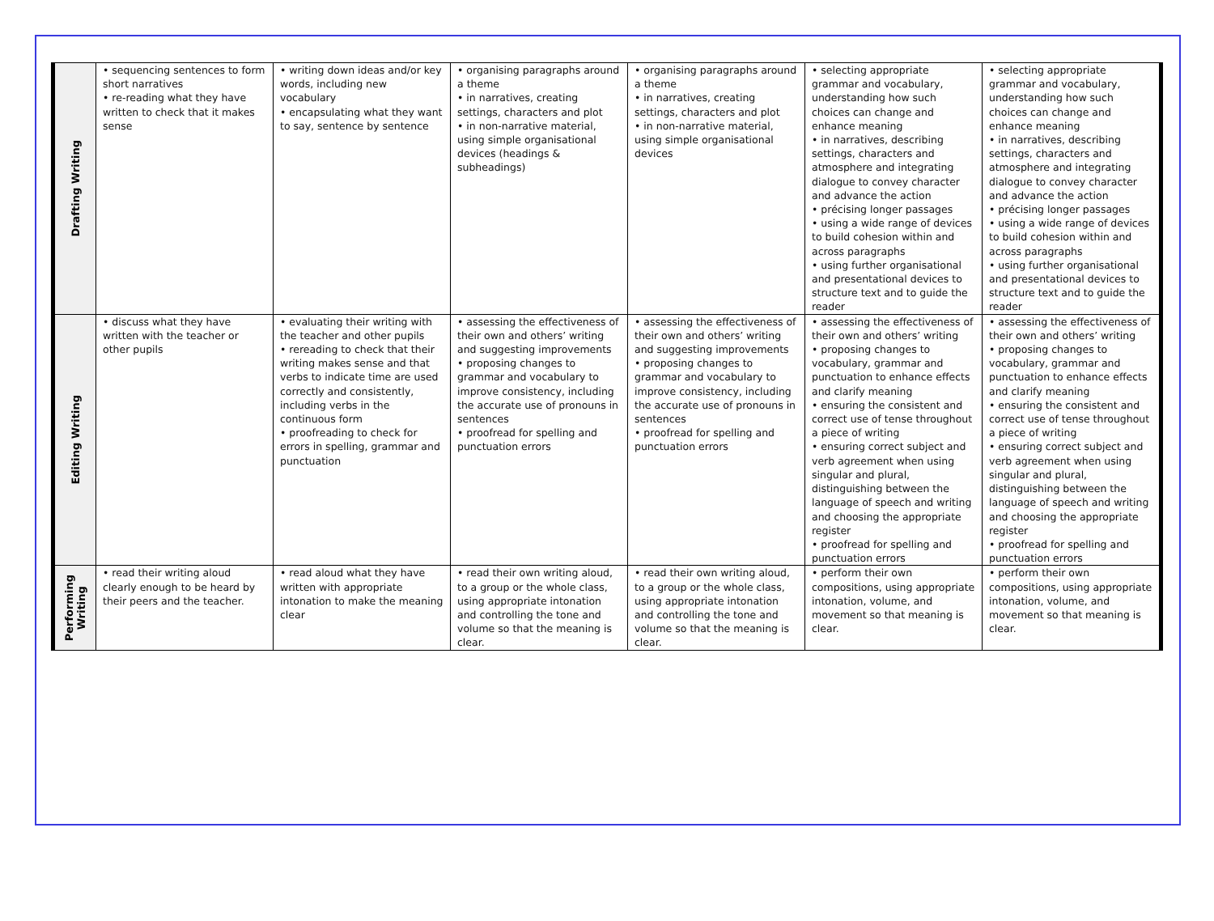| Drafting Writing | • sequencing sentences to form short narratives • re-reading what they have written to check that it makes sense | • writing down ideas and/or key words, including new vocabulary • encapsulating what they want to say, sentence by sentence | • organising paragraphs around a theme • in narratives, creating settings, characters and plot • in non-narrative material, using simple organisational devices (headings & subheadings) | • organising paragraphs around a theme • in narratives, creating settings, characters and plot • in non-narrative material, using simple organisational devices | • selecting appropriate grammar and vocabulary, understanding how such choices can change and enhance meaning • in narratives, describing settings, characters and atmosphere and integrating dialogue to convey character and advance the action • précising longer passages • using a wide range of devices to build cohesion within and across paragraphs • using further organisational and presentational devices to structure text and to guide the reader | • selecting appropriate grammar and vocabulary, understanding how such choices can change and enhance meaning • in narratives, describing settings, characters and atmosphere and integrating dialogue to convey character and advance the action • précising longer passages • using a wide range of devices to build cohesion within and across paragraphs • using further organisational and presentational devices to structure text and to guide the reader |
| Editing Writing | • discuss what they have written with the teacher or other pupils | • evaluating their writing with the teacher and other pupils • rereading to check that their writing makes sense and that verbs to indicate time are used correctly and consistently, including verbs in the continuous form • proofreading to check for errors in spelling, grammar and punctuation | • assessing the effectiveness of their own and others’ writing and suggesting improvements • proposing changes to grammar and vocabulary to improve consistency, including the accurate use of pronouns in sentences • proofread for spelling and punctuation errors | • assessing the effectiveness of their own and others’ writing and suggesting improvements • proposing changes to grammar and vocabulary to improve consistency, including the accurate use of pronouns in sentences • proofread for spelling and punctuation errors | • assessing the effectiveness of their own and others’ writing • proposing changes to vocabulary, grammar and punctuation to enhance effects and clarify meaning • ensuring the consistent and correct use of tense throughout a piece of writing • ensuring correct subject and verb agreement when using singular and plural, distinguishing between the language of speech and writing and choosing the appropriate register • proofread for spelling and punctuation errors | • assessing the effectiveness of their own and others’ writing • proposing changes to vocabulary, grammar and punctuation to enhance effects and clarify meaning • ensuring the consistent and correct use of tense throughout a piece of writing • ensuring correct subject and verb agreement when using singular and plural, distinguishing between the language of speech and writing and choosing the appropriate register • proofread for spelling and punctuation errors |
| Performing Writing | • read their writing aloud clearly enough to be heard by their peers and the teacher. | • read aloud what they have written with appropriate intonation to make the meaning clear | • read their own writing aloud, to a group or the whole class, using appropriate intonation and controlling the tone and volume so that the meaning is clear. | • read their own writing aloud, to a group or the whole class, using appropriate intonation and controlling the tone and volume so that the meaning is clear. | • perform their own compositions, using appropriate intonation, volume, and movement so that meaning is clear. | • perform their own compositions, using appropriate intonation, volume, and movement so that meaning is clear. |